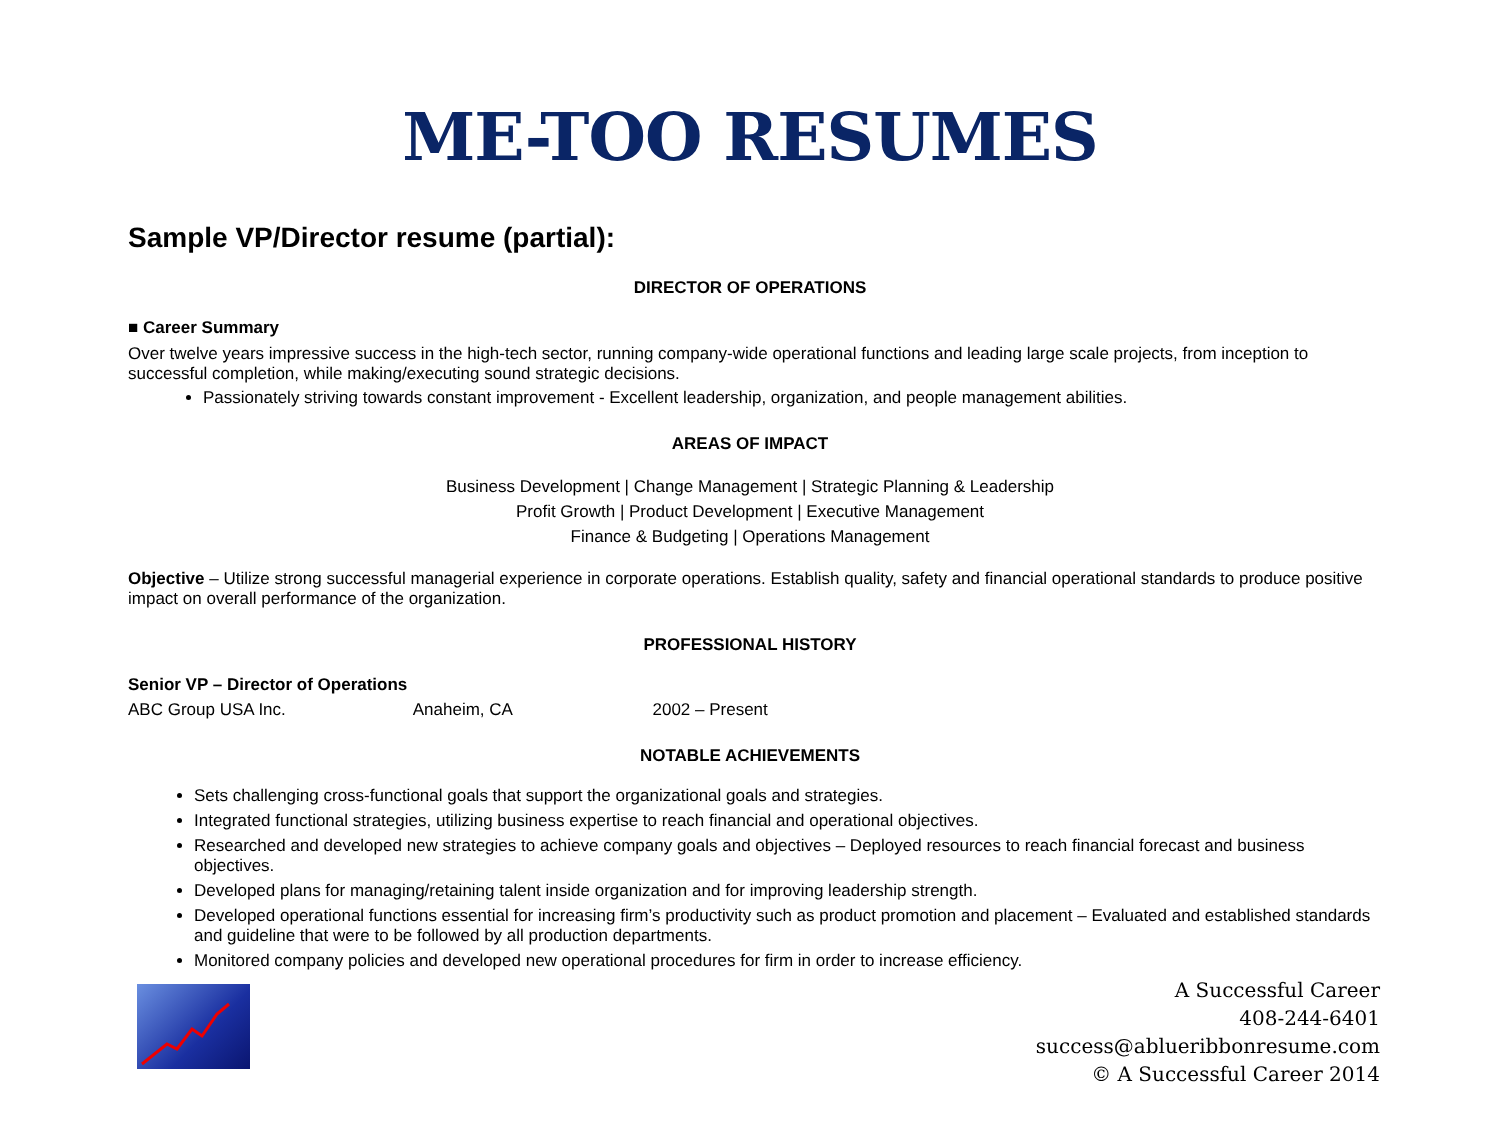ME-TOO RESUMES
Sample VP/Director resume (partial):
DIRECTOR OF OPERATIONS
■ Career Summary
Over twelve years impressive success in the high-tech sector, running company-wide operational functions and leading large scale projects, from inception to successful completion, while making/executing sound strategic decisions.
Passionately striving towards constant improvement - Excellent leadership, organization, and people management abilities.
AREAS OF IMPACT
Business Development | Change Management | Strategic Planning & Leadership
Profit Growth | Product Development | Executive Management
Finance & Budgeting | Operations Management
Objective – Utilize strong successful managerial experience in corporate operations. Establish quality, safety and financial operational standards to produce positive impact on overall performance of the organization.
PROFESSIONAL HISTORY
Senior VP – Director of Operations
ABC Group USA Inc. Anaheim, CA 2002 – Present
NOTABLE ACHIEVEMENTS
Sets challenging cross-functional goals that support the organizational goals and strategies.
Integrated functional strategies, utilizing business expertise to reach financial and operational objectives.
Researched and developed new strategies to achieve company goals and objectives – Deployed resources to reach financial forecast and business objectives.
Developed plans for managing/retaining talent inside organization and for improving leadership strength.
Developed operational functions essential for increasing firm’s productivity such as product promotion and placement – Evaluated and established standards and guideline that were to be followed by all production departments.
Monitored company policies and developed new operational procedures for firm in order to increase efficiency.
A Successful Career
408-244-6401
success@ablueribbonresume.com
© A Successful Career 2014